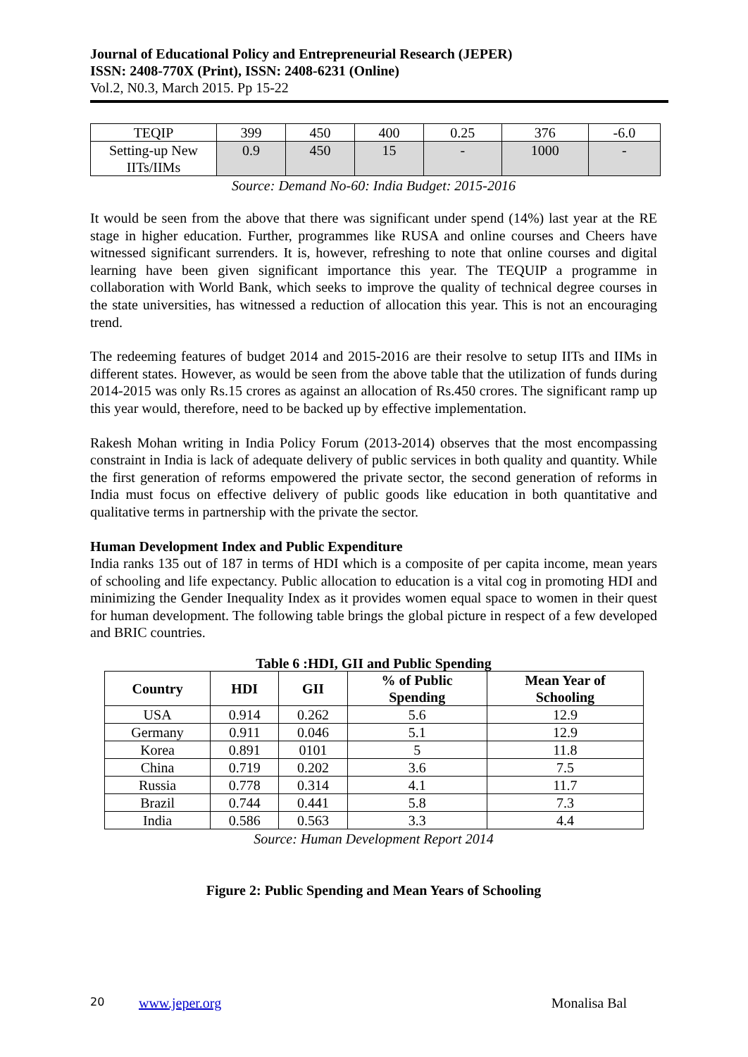Journal of Educational Policy and Entrepreneurial Research (JEPER)
ISSN: 2408-770X (Print), ISSN: 2408-6231 (Online)
Vol.2, N0.3, March 2015. Pp 15-22
| TEQIP | 399 | 450 | 400 | 0.25 | 376 | -6.0 |
| Setting-up New IITs/IIMs | 0.9 | 450 | 15 | - | 1000 | - |
Source: Demand No-60: India Budget: 2015-2016
It would be seen from the above that there was significant under spend (14%) last year at the RE stage in higher education. Further, programmes like RUSA and online courses and Cheers have witnessed significant surrenders. It is, however, refreshing to note that online courses and digital learning have been given significant importance this year. The TEQUIP a programme in collaboration with World Bank, which seeks to improve the quality of technical degree courses in the state universities, has witnessed a reduction of allocation this year. This is not an encouraging trend.
The redeeming features of budget 2014 and 2015-2016 are their resolve to setup IITs and IIMs in different states. However, as would be seen from the above table that the utilization of funds during 2014-2015 was only Rs.15 crores as against an allocation of Rs.450 crores. The significant ramp up this year would, therefore, need to be backed up by effective implementation.
Rakesh Mohan writing in India Policy Forum (2013-2014) observes that the most encompassing constraint in India is lack of adequate delivery of public services in both quality and quantity. While the first generation of reforms empowered the private sector, the second generation of reforms in India must focus on effective delivery of public goods like education in both quantitative and qualitative terms in partnership with the private the sector.
Human Development Index and Public Expenditure
India ranks 135 out of 187 in terms of HDI which is a composite of per capita income, mean years of schooling and life expectancy. Public allocation to education is a vital cog in promoting HDI and minimizing the Gender Inequality Index as it provides women equal space to women in their quest for human development. The following table brings the global picture in respect of a few developed and BRIC countries.
Table 6 :HDI, GII and Public Spending
| Country | HDI | GII | % of Public Spending | Mean Year of Schooling |
| --- | --- | --- | --- | --- |
| USA | 0.914 | 0.262 | 5.6 | 12.9 |
| Germany | 0.911 | 0.046 | 5.1 | 12.9 |
| Korea | 0.891 | 0101 | 5 | 11.8 |
| China | 0.719 | 0.202 | 3.6 | 7.5 |
| Russia | 0.778 | 0.314 | 4.1 | 11.7 |
| Brazil | 0.744 | 0.441 | 5.8 | 7.3 |
| India | 0.586 | 0.563 | 3.3 | 4.4 |
Source: Human Development Report 2014
Figure 2: Public Spending and Mean Years of Schooling
20 www.jeper.org Monalisa Bal